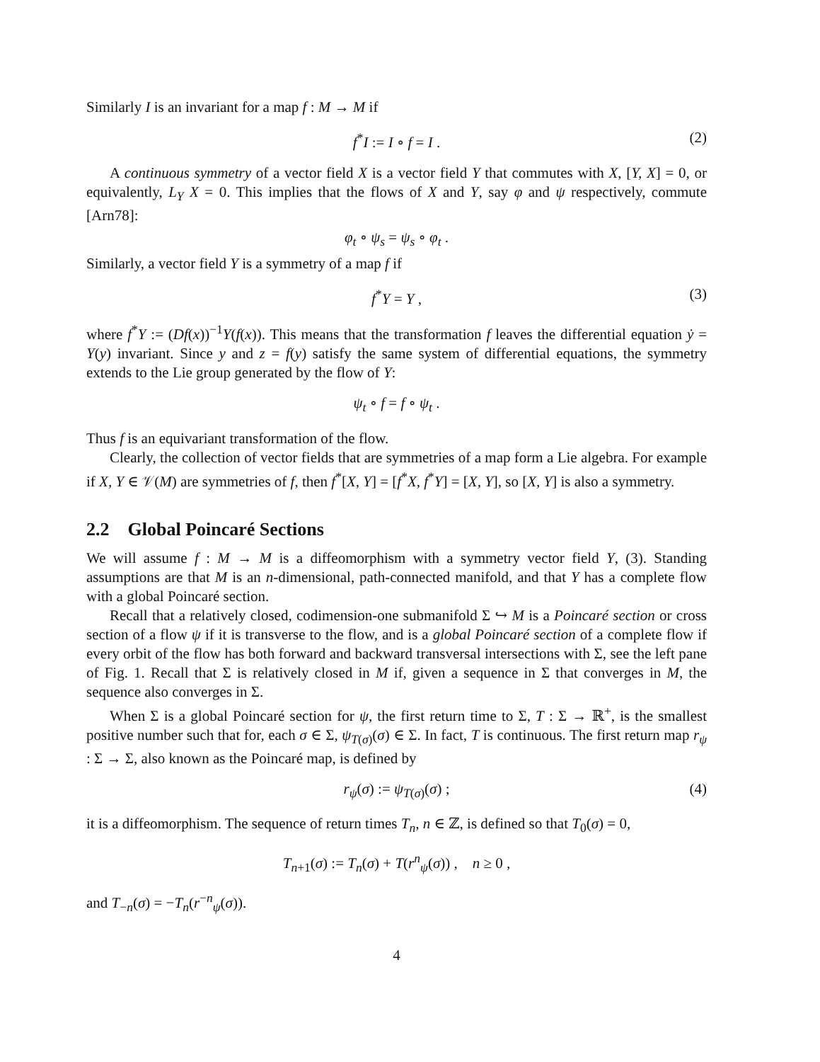Similarly I is an invariant for a map f : M → M if
f<sup>*</sup>I := I ∘ f = I . (2)
A continuous symmetry of a vector field X is a vector field Y that commutes with X, [Y, X] = 0, or equivalently, L<sub>Y</sub> X = 0. This implies that the flows of X and Y, say φ and ψ respectively, commute [Arn78]:
φ<sub>t</sub> ∘ ψ<sub>s</sub> = ψ<sub>s</sub> ∘ φ<sub>t</sub> .
Similarly, a vector field Y is a symmetry of a map f if
f<sup>*</sup>Y = Y , (3)
where f<sup>*</sup>Y := (Df(x))<sup>−1</sup>Y(f(x)). This means that the transformation f leaves the differential equation ẏ = Y(y) invariant. Since y and z = f(y) satisfy the same system of differential equations, the symmetry extends to the Lie group generated by the flow of Y:
ψ<sub>t</sub> ∘ f = f ∘ ψ<sub>t</sub> .
Thus f is an equivariant transformation of the flow.
Clearly, the collection of vector fields that are symmetries of a map form a Lie algebra. For example if X, Y ∈ 𝒱(M) are symmetries of f, then f<sup>*</sup>[X, Y] = [f<sup>*</sup>X, f<sup>*</sup>Y] = [X, Y], so [X, Y] is also a symmetry.
2.2 Global Poincaré Sections
We will assume f : M → M is a diffeomorphism with a symmetry vector field Y, (3). Standing assumptions are that M is an n-dimensional, path-connected manifold, and that Y has a complete flow with a global Poincaré section.
Recall that a relatively closed, codimension-one submanifold Σ ↪ M is a Poincaré section or cross section of a flow ψ if it is transverse to the flow, and is a global Poincaré section of a complete flow if every orbit of the flow has both forward and backward transversal intersections with Σ, see the left pane of Fig. 1. Recall that Σ is relatively closed in M if, given a sequence in Σ that converges in M, the sequence also converges in Σ.
When Σ is a global Poincaré section for ψ, the first return time to Σ, T : Σ → ℝ<sup>+</sup>, is the smallest positive number such that for, each σ ∈ Σ, ψ<sub>T(σ)</sub>(σ) ∈ Σ. In fact, T is continuous. The first return map r<sub>ψ</sub> : Σ → Σ, also known as the Poincaré map, is defined by
r<sub>ψ</sub>(σ) := ψ<sub>T(σ)</sub>(σ) ; (4)
it is a diffeomorphism. The sequence of return times T<sub>n</sub>, n ∈ ℤ, is defined so that T<sub>0</sub>(σ) = 0,
T<sub>n+1</sub>(σ) := T<sub>n</sub>(σ) + T(r<sup>n</sup><sub>ψ</sub>(σ)) , n ≥ 0 ,
and T<sub>−n</sub>(σ) = −T<sub>n</sub>(r<sup>−n</sup><sub>ψ</sub>(σ)).
4